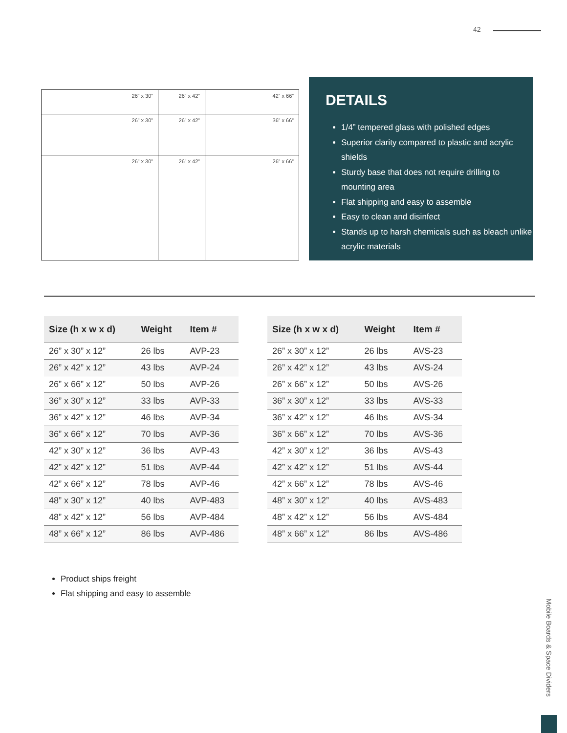42
| 26” x 30” | 26” x 42” | 42” x 66” |
| 26” x 30” | 26” x 42” | 36” x 66” |
| 26” x 30” | 26” x 42” | 26” x 66” |
DETAILS
1/4” tempered glass with polished edges
Superior clarity compared to plastic and acrylic shields
Sturdy base that does not require drilling to mounting area
Flat shipping and easy to assemble
Easy to clean and disinfect
Stands up to harsh chemicals such as bleach unlike acrylic materials
| Size (h x w x d) | Weight | Item # |
| --- | --- | --- |
| 26” x 30” x 12” | 26 lbs | AVP-23 |
| 26” x 42” x 12” | 43 lbs | AVP-24 |
| 26” x 66” x 12” | 50 lbs | AVP-26 |
| 36” x 30” x 12” | 33 lbs | AVP-33 |
| 36” x 42” x 12” | 46 lbs | AVP-34 |
| 36” x 66” x 12” | 70 lbs | AVP-36 |
| 42” x 30” x 12” | 36 lbs | AVP-43 |
| 42” x 42” x 12” | 51 lbs | AVP-44 |
| 42” x 66” x 12” | 78 lbs | AVP-46 |
| 48” x 30” x 12” | 40 lbs | AVP-483 |
| 48” x 42” x 12” | 56 lbs | AVP-484 |
| 48” x 66” x 12” | 86 lbs | AVP-486 |
| Size (h x w x d) | Weight | Item # |
| --- | --- | --- |
| 26” x 30” x 12” | 26 lbs | AVS-23 |
| 26” x 42” x 12” | 43 lbs | AVS-24 |
| 26” x 66” x 12” | 50 lbs | AVS-26 |
| 36” x 30” x 12” | 33 lbs | AVS-33 |
| 36” x 42” x 12” | 46 lbs | AVS-34 |
| 36” x 66” x 12” | 70 lbs | AVS-36 |
| 42” x 30” x 12” | 36 lbs | AVS-43 |
| 42” x 42” x 12” | 51 lbs | AVS-44 |
| 42” x 66” x 12” | 78 lbs | AVS-46 |
| 48” x 30” x 12” | 40 lbs | AVS-483 |
| 48” x 42” x 12” | 56 lbs | AVS-484 |
| 48” x 66” x 12” | 86 lbs | AVS-486 |
Product ships freight
Flat shipping and easy to assemble
Mobile Boards & Space Dividers